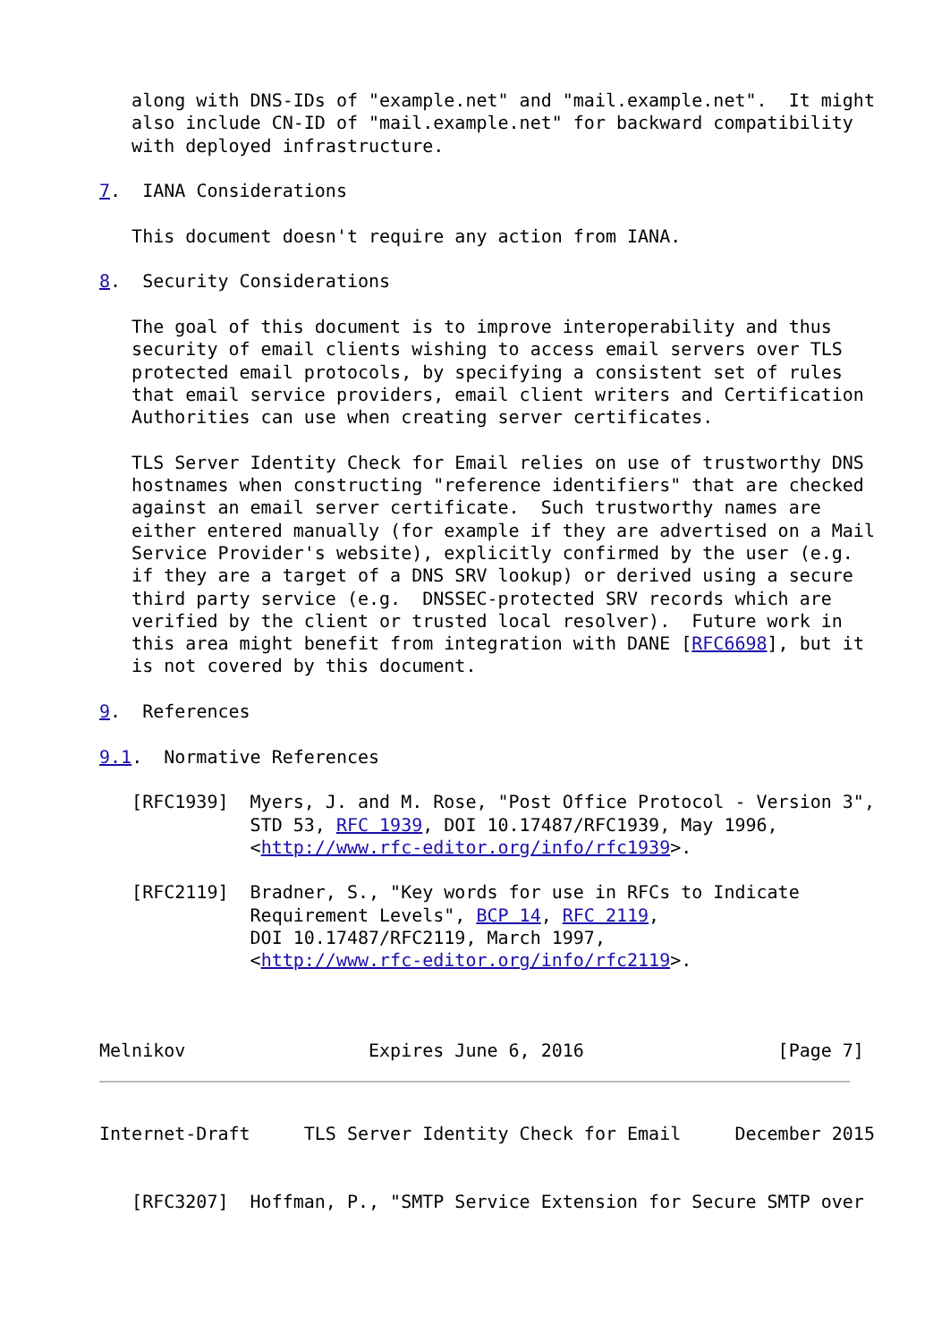along with DNS-IDs of "example.net" and "mail.example.net".  It might
   also include CN-ID of "mail.example.net" for backward compatibility
   with deployed infrastructure.

7.  IANA Considerations

   This document doesn't require any action from IANA.

8.  Security Considerations

   The goal of this document is to improve interoperability and thus
   security of email clients wishing to access email servers over TLS
   protected email protocols, by specifying a consistent set of rules
   that email service providers, email client writers and Certification
   Authorities can use when creating server certificates.

   TLS Server Identity Check for Email relies on use of trustworthy DNS
   hostnames when constructing "reference identifiers" that are checked
   against an email server certificate.  Such trustworthy names are
   either entered manually (for example if they are advertised on a Mail
   Service Provider's website), explicitly confirmed by the user (e.g.
   if they are a target of a DNS SRV lookup) or derived using a secure
   third party service (e.g.  DNSSEC-protected SRV records which are
   verified by the client or trusted local resolver).  Future work in
   this area might benefit from integration with DANE [RFC6698], but it
   is not covered by this document.

9.  References

9.1.  Normative References

   [RFC1939]  Myers, J. and M. Rose, "Post Office Protocol - Version 3",
              STD 53, RFC 1939, DOI 10.17487/RFC1939, May 1996,
              <http://www.rfc-editor.org/info/rfc1939>.

   [RFC2119]  Bradner, S., "Key words for use in RFCs to Indicate
              Requirement Levels", BCP 14, RFC 2119,
              DOI 10.17487/RFC2119, March 1997,
              <http://www.rfc-editor.org/info/rfc2119>.



Melnikov                 Expires June 6, 2016                  [Page 7]
Internet-Draft     TLS Server Identity Check for Email     December 2015


   [RFC3207]  Hoffman, P., "SMTP Service Extension for Secure SMTP over